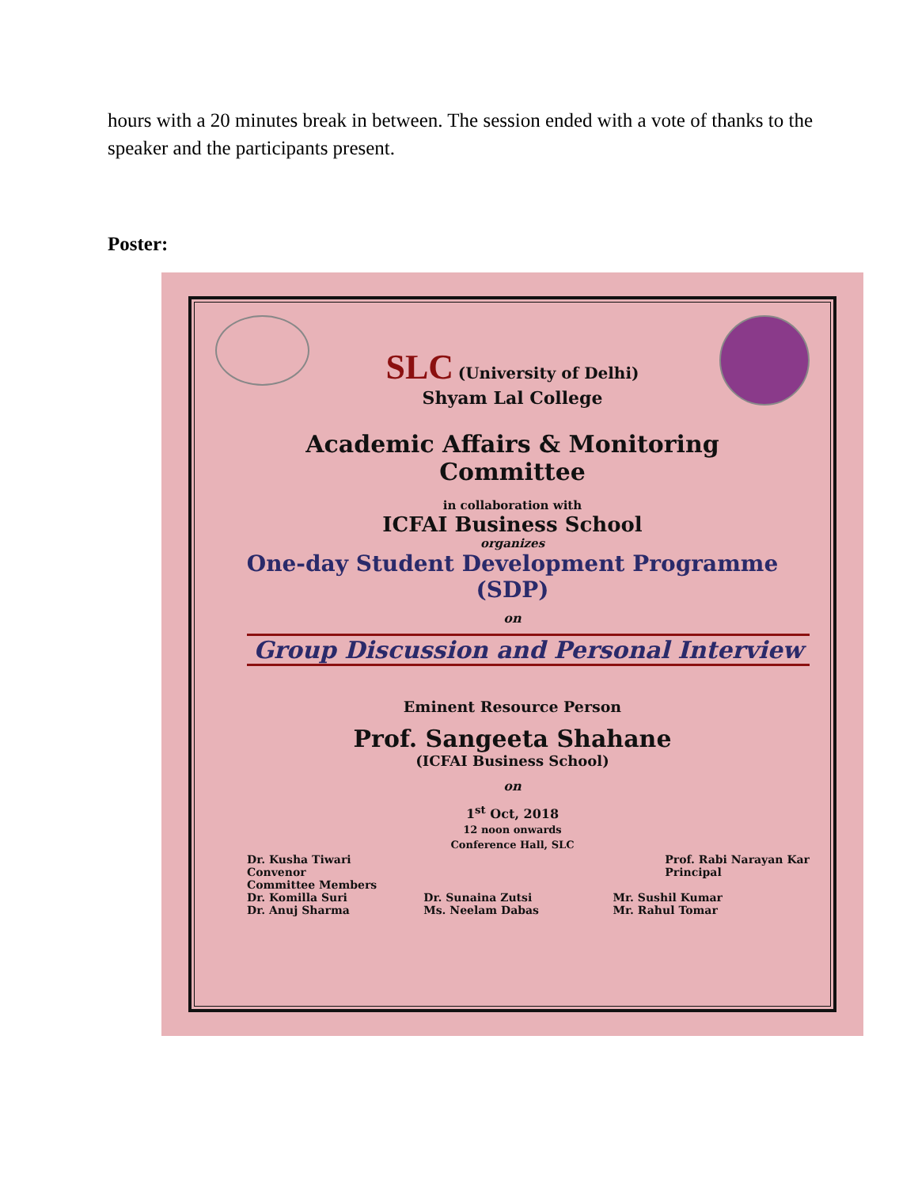hours with a 20 minutes break in between. The session ended with a vote of thanks to the speaker and the participants present.
Poster:
SLC (University of Delhi)
Shyam Lal College
Academic Affairs & Monitoring
Committee
in collaboration with
ICFAI Business School
organizes
One-day Student Development Programme
(SDP)
on
Group Discussion and Personal Interview
Eminent Resource Person
Prof. Sangeeta Shahane
(ICFAI Business School)
on
1<sup>st</sup> Oct, 2018
12 noon onwards
Conference Hall, SLC
Dr. Kusha Tiwari
Convenor
Committee Members
Prof. Rabi Narayan Kar
Principal
Dr. Komilla Suri
Dr. Anuj Sharma
Dr. Sunaina Zutsi
Ms. Neelam Dabas
Mr. Sushil Kumar
Mr. Rahul Tomar